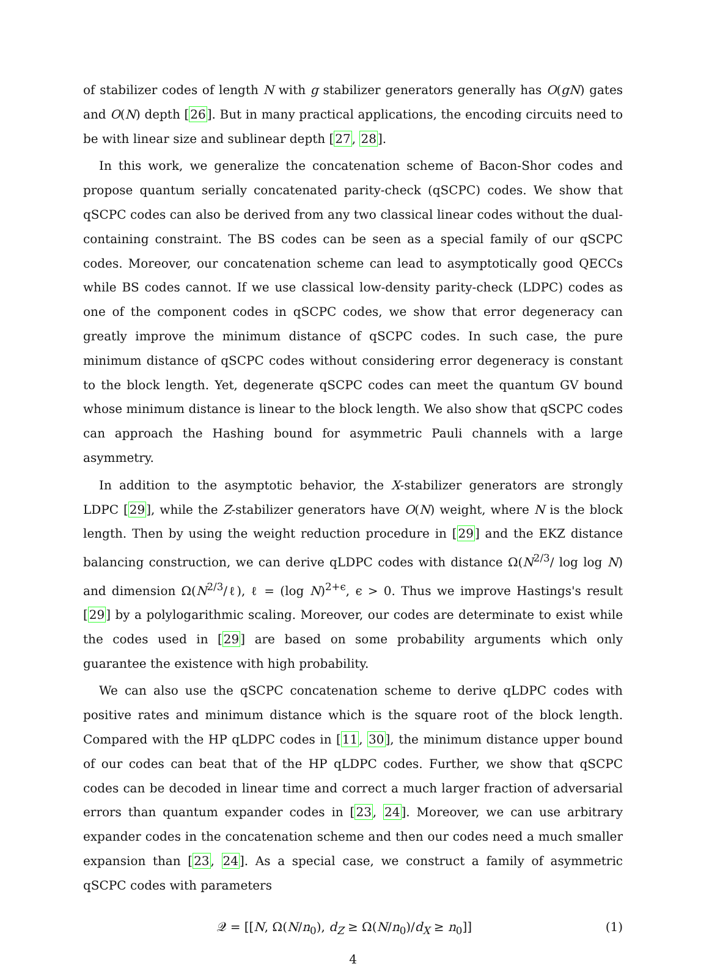of stabilizer codes of length N with g stabilizer generators generally has O(gN) gates and O(N) depth [26]. But in many practical applications, the encoding circuits need to be with linear size and sublinear depth [27, 28].
In this work, we generalize the concatenation scheme of Bacon-Shor codes and propose quantum serially concatenated parity-check (qSCPC) codes. We show that qSCPC codes can also be derived from any two classical linear codes without the dual-containing constraint. The BS codes can be seen as a special family of our qSCPC codes. Moreover, our concatenation scheme can lead to asymptotically good QECCs while BS codes cannot. If we use classical low-density parity-check (LDPC) codes as one of the component codes in qSCPC codes, we show that error degeneracy can greatly improve the minimum distance of qSCPC codes. In such case, the pure minimum distance of qSCPC codes without considering error degeneracy is constant to the block length. Yet, degenerate qSCPC codes can meet the quantum GV bound whose minimum distance is linear to the block length. We also show that qSCPC codes can approach the Hashing bound for asymmetric Pauli channels with a large asymmetry.
In addition to the asymptotic behavior, the X-stabilizer generators are strongly LDPC [29], while the Z-stabilizer generators have O(N) weight, where N is the block length. Then by using the weight reduction procedure in [29] and the EKZ distance balancing construction, we can derive qLDPC codes with distance Ω(N<sup>2/3</sup>/ log log N) and dimension Ω(N<sup>2/3</sup>/ℓ), ℓ = (log N)<sup>2+ϵ</sup>, ϵ > 0. Thus we improve Hastings's result [29] by a polylogarithmic scaling. Moreover, our codes are determinate to exist while the codes used in [29] are based on some probability arguments which only guarantee the existence with high probability.
We can also use the qSCPC concatenation scheme to derive qLDPC codes with positive rates and minimum distance which is the square root of the block length. Compared with the HP qLDPC codes in [11, 30], the minimum distance upper bound of our codes can beat that of the HP qLDPC codes. Further, we show that qSCPC codes can be decoded in linear time and correct a much larger fraction of adversarial errors than quantum expander codes in [23, 24]. Moreover, we can use arbitrary expander codes in the concatenation scheme and then our codes need a much smaller expansion than [23, 24]. As a special case, we construct a family of asymmetric qSCPC codes with parameters
𝒬 = [[N, Ω(N/n<sub>0</sub>), d<sub>Z</sub> ≥ Ω(N/n<sub>0</sub>)/d<sub>X</sub> ≥ n<sub>0</sub>]] (1)
4